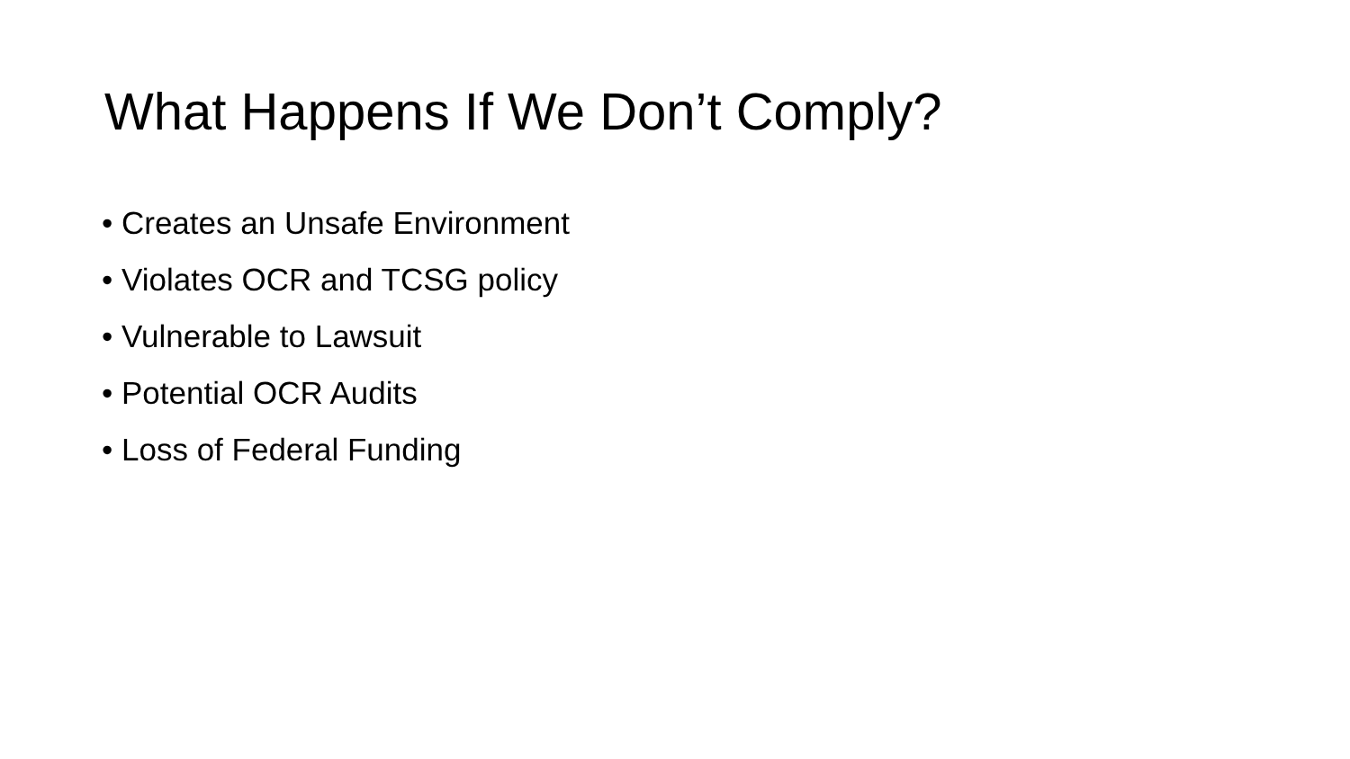What Happens If We Don’t Comply?
• Creates an Unsafe Environment
• Violates OCR and TCSG policy
• Vulnerable to Lawsuit
• Potential OCR Audits
• Loss of Federal Funding